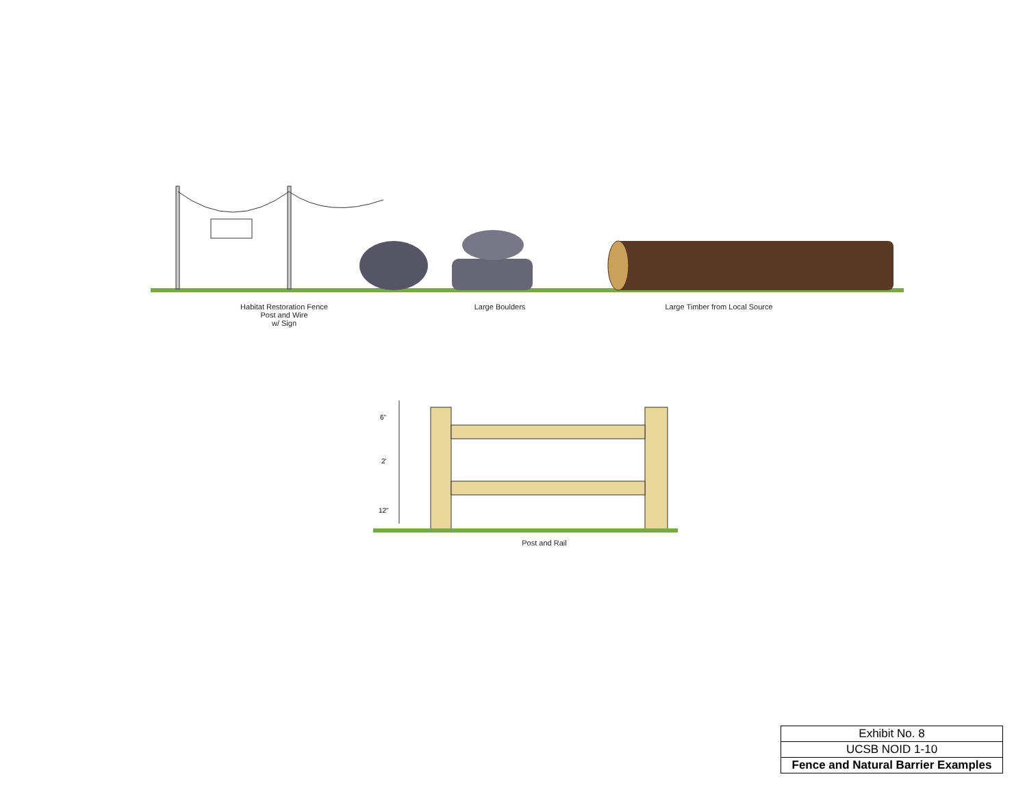Habitat Restoration Fence
Post and Wire
w/ Sign
Large Boulders Large Timber from Local Source
6"
2'
12"
Post and Rail
| Exhibit No. 8 |
| UCSB NOID 1-10 |
| Fence and Natural Barrier Examples |